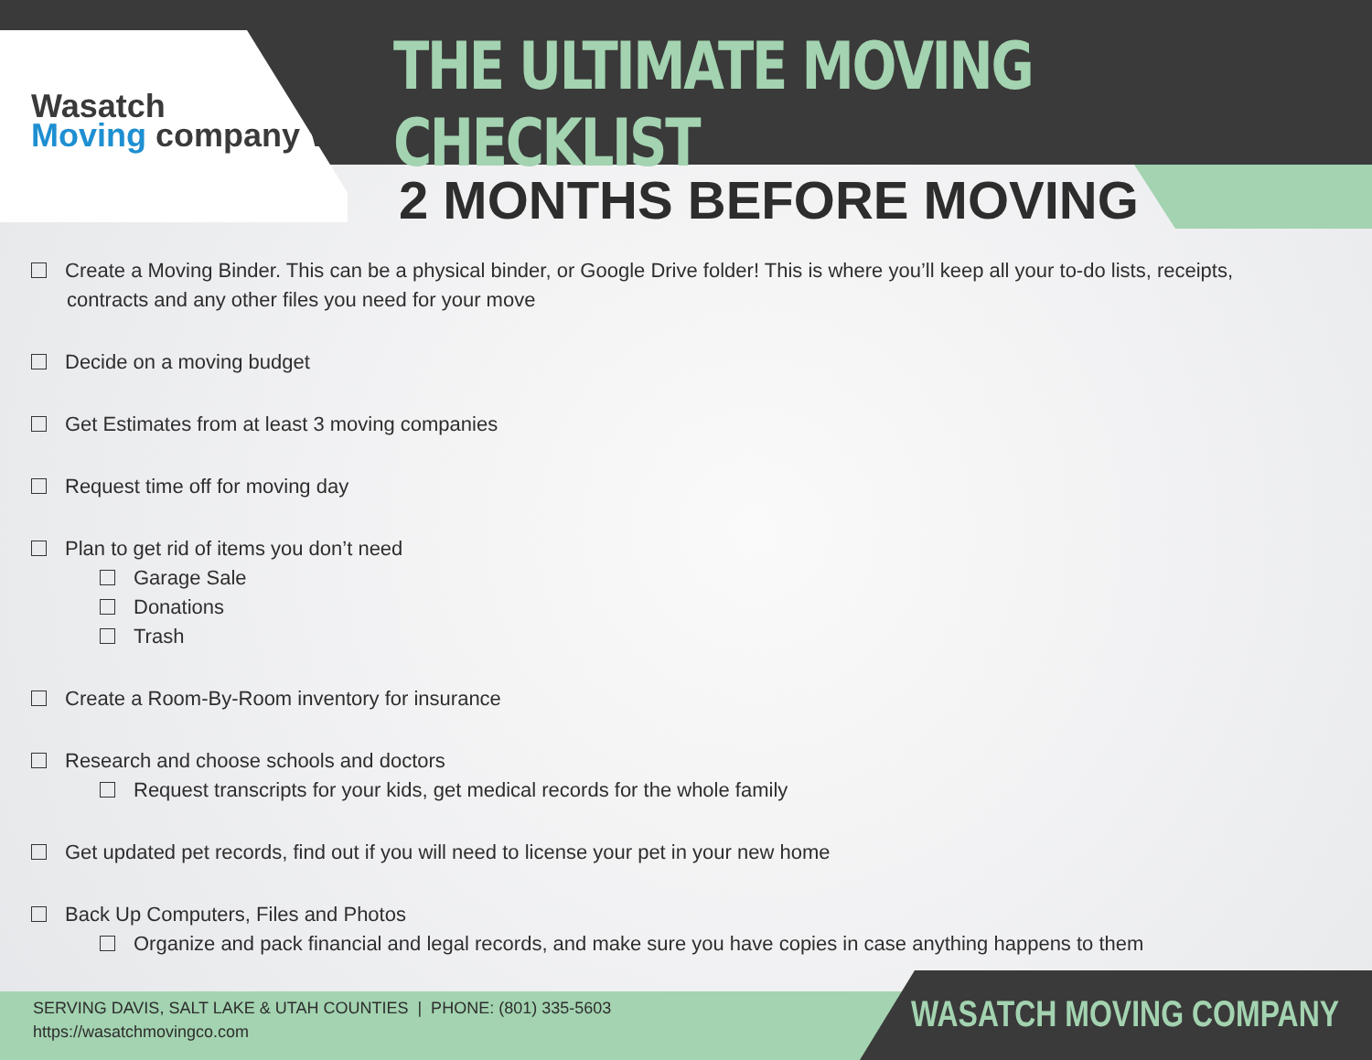Wasatch
Moving company WM
THE ULTIMATE MOVING CHECKLIST
2 MONTHS BEFORE MOVING
Create a Moving Binder. This can be a physical binder, or Google Drive folder! This is where you’ll keep all your to-do lists, receipts,
contracts and any other files you need for your move
Decide on a moving budget
Get Estimates from at least 3 moving companies
Request time off for moving day
Plan to get rid of items you don’t need
Garage Sale
Donations
Trash
Create a Room-By-Room inventory for insurance
Research and choose schools and doctors
Request transcripts for your kids, get medical records for the whole family
Get updated pet records, find out if you will need to license your pet in your new home
Back Up Computers, Files and Photos
Organize and pack financial and legal records, and make sure you have copies in case anything happens to them
SERVING DAVIS, SALT LAKE & UTAH COUNTIES | PHONE: (801) 335-5603
https://wasatchmovingco.com
WASATCH MOVING COMPANY